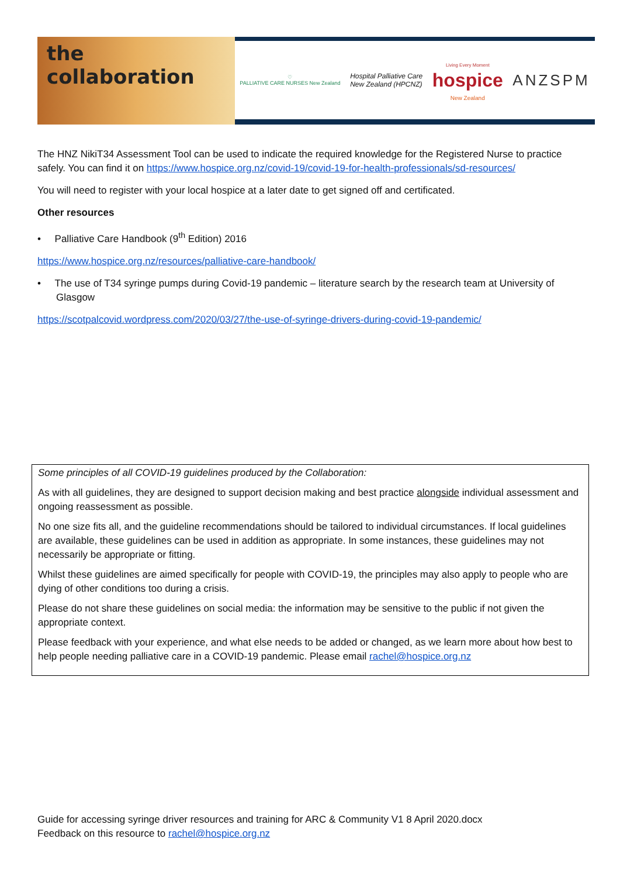the collaboration
♡
PALLIATIVE CARE NURSES New Zealand
Hospital Palliative Care
New Zealand (HPCNZ)
Living Every Moment
hospice
New Zealand
ANZSPM
The HNZ NikiT34 Assessment Tool can be used to indicate the required knowledge for the Registered Nurse to practice safely. You can find it on https://www.hospice.org.nz/covid-19/covid-19-for-health-professionals/sd-resources/
You will need to register with your local hospice at a later date to get signed off and certificated.
Other resources
• Palliative Care Handbook (9<sup>th</sup> Edition) 2016
https://www.hospice.org.nz/resources/palliative-care-handbook/
• The use of T34 syringe pumps during Covid-19 pandemic – literature search by the research team at University of Glasgow
https://scotpalcovid.wordpress.com/2020/03/27/the-use-of-syringe-drivers-during-covid-19-pandemic/
Some principles of all COVID-19 guidelines produced by the Collaboration:
As with all guidelines, they are designed to support decision making and best practice alongside individual assessment and ongoing reassessment as possible.
No one size fits all, and the guideline recommendations should be tailored to individual circumstances. If local guidelines are available, these guidelines can be used in addition as appropriate. In some instances, these guidelines may not necessarily be appropriate or fitting.
Whilst these guidelines are aimed specifically for people with COVID-19, the principles may also apply to people who are dying of other conditions too during a crisis.
Please do not share these guidelines on social media: the information may be sensitive to the public if not given the appropriate context.
Please feedback with your experience, and what else needs to be added or changed, as we learn more about how best to help people needing palliative care in a COVID-19 pandemic. Please email rachel@hospice.org.nz
Guide for accessing syringe driver resources and training for ARC & Community V1 8 April 2020.docx
Feedback on this resource to rachel@hospice.org.nz